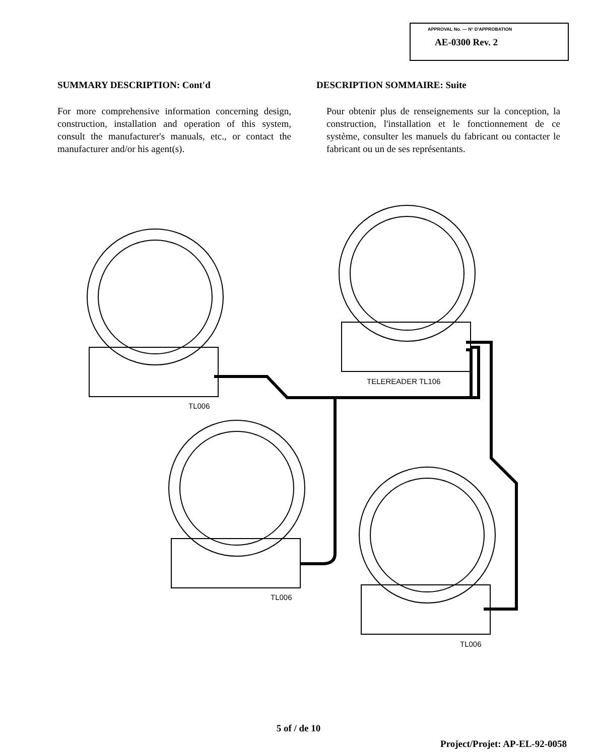APPROVAL No. — N° D'APPROBATION
AE-0300 Rev. 2
SUMMARY DESCRIPTION: Cont'd
For more comprehensive information concerning design, construction, installation and operation of this system, consult the manufacturer's manuals, etc., or contact the manufacturer and/or his agent(s).
DESCRIPTION SOMMAIRE: Suite
Pour obtenir plus de renseignements sur la conception, la construction, l'installation et le fonctionnement de ce système, consulter les manuels du fabricant ou contacter le fabricant ou un de ses représentants.
TL006
TELEREADER TL106
TL006
TL006
5 of / de 10
Project/Projet: AP-EL-92-0058